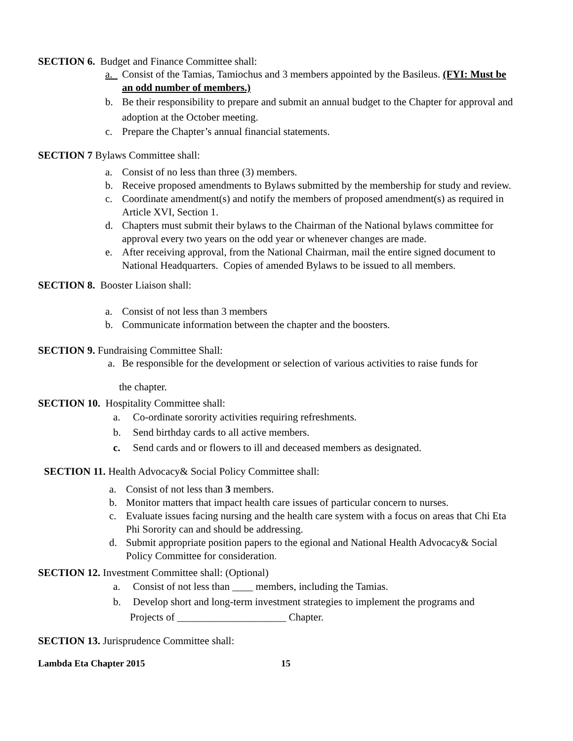SECTION 6. Budget and Finance Committee shall:
a. Consist of the Tamias, Tamiochus and 3 members appointed by the Basileus. (FYI: Must be an odd number of members.)
b. Be their responsibility to prepare and submit an annual budget to the Chapter for approval and adoption at the October meeting.
c. Prepare the Chapter’s annual financial statements.
SECTION 7 Bylaws Committee shall:
a. Consist of no less than three (3) members.
b. Receive proposed amendments to Bylaws submitted by the membership for study and review.
c. Coordinate amendment(s) and notify the members of proposed amendment(s) as required in Article XVI, Section 1.
d. Chapters must submit their bylaws to the Chairman of the National bylaws committee for approval every two years on the odd year or whenever changes are made.
e. After receiving approval, from the National Chairman, mail the entire signed document to National Headquarters. Copies of amended Bylaws to be issued to all members.
SECTION 8. Booster Liaison shall:
a. Consist of not less than 3 members
b. Communicate information between the chapter and the boosters.
SECTION 9. Fundraising Committee Shall:
a. Be responsible for the development or selection of various activities to raise funds for
the chapter.
SECTION 10. Hospitality Committee shall:
a. Co-ordinate sorority activities requiring refreshments.
b. Send birthday cards to all active members.
c. Send cards and or flowers to ill and deceased members as designated.
SECTION 11. Health Advocacy& Social Policy Committee shall:
a. Consist of not less than 3 members.
b. Monitor matters that impact health care issues of particular concern to nurses.
c. Evaluate issues facing nursing and the health care system with a focus on areas that Chi Eta Phi Sorority can and should be addressing.
d. Submit appropriate position papers to the egional and National Health Advocacy& Social Policy Committee for consideration.
SECTION 12. Investment Committee shall: (Optional)
a. Consist of not less than ____ members, including the Tamias.
b. Develop short and long-term investment strategies to implement the programs and
Projects of _____________________ Chapter.
SECTION 13. Jurisprudence Committee shall:
Lambda Eta Chapter 2015 15